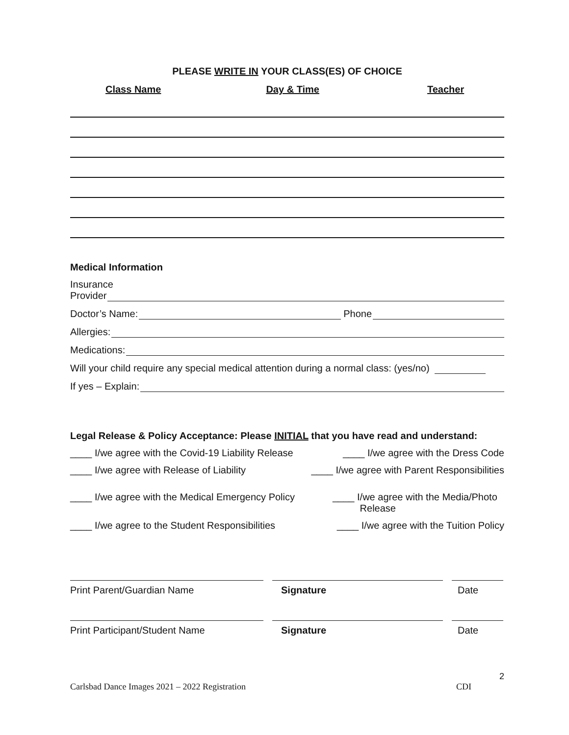PLEASE WRITE IN YOUR CLASS(ES) OF CHOICE
Class Name Day & Time Teacher
Medical Information
Insurance
Provider
Doctor’s Name: Phone
Allergies:
Medications:
Will your child require any special medical attention during a normal class: (yes/no)
If yes – Explain:
Legal Release & Policy Acceptance: Please INITIAL that you have read and understand:
____ I/we agree with the Covid-19 Liability Release ____ I/we agree with the Dress Code
____ I/we agree with Release of Liability ____ I/we agree with Parent Responsibilities
____ I/we agree with the Medical Emergency Policy ____ I/we agree with the Media/Photo
Release
____ I/we agree to the Student Responsibilities ____ I/we agree with the Tuition Policy
Print Parent/Guardian Name Signature Date
Print Participant/Student Name Signature Date
2
Carlsbad Dance Images 2021 – 2022 Registration CDI